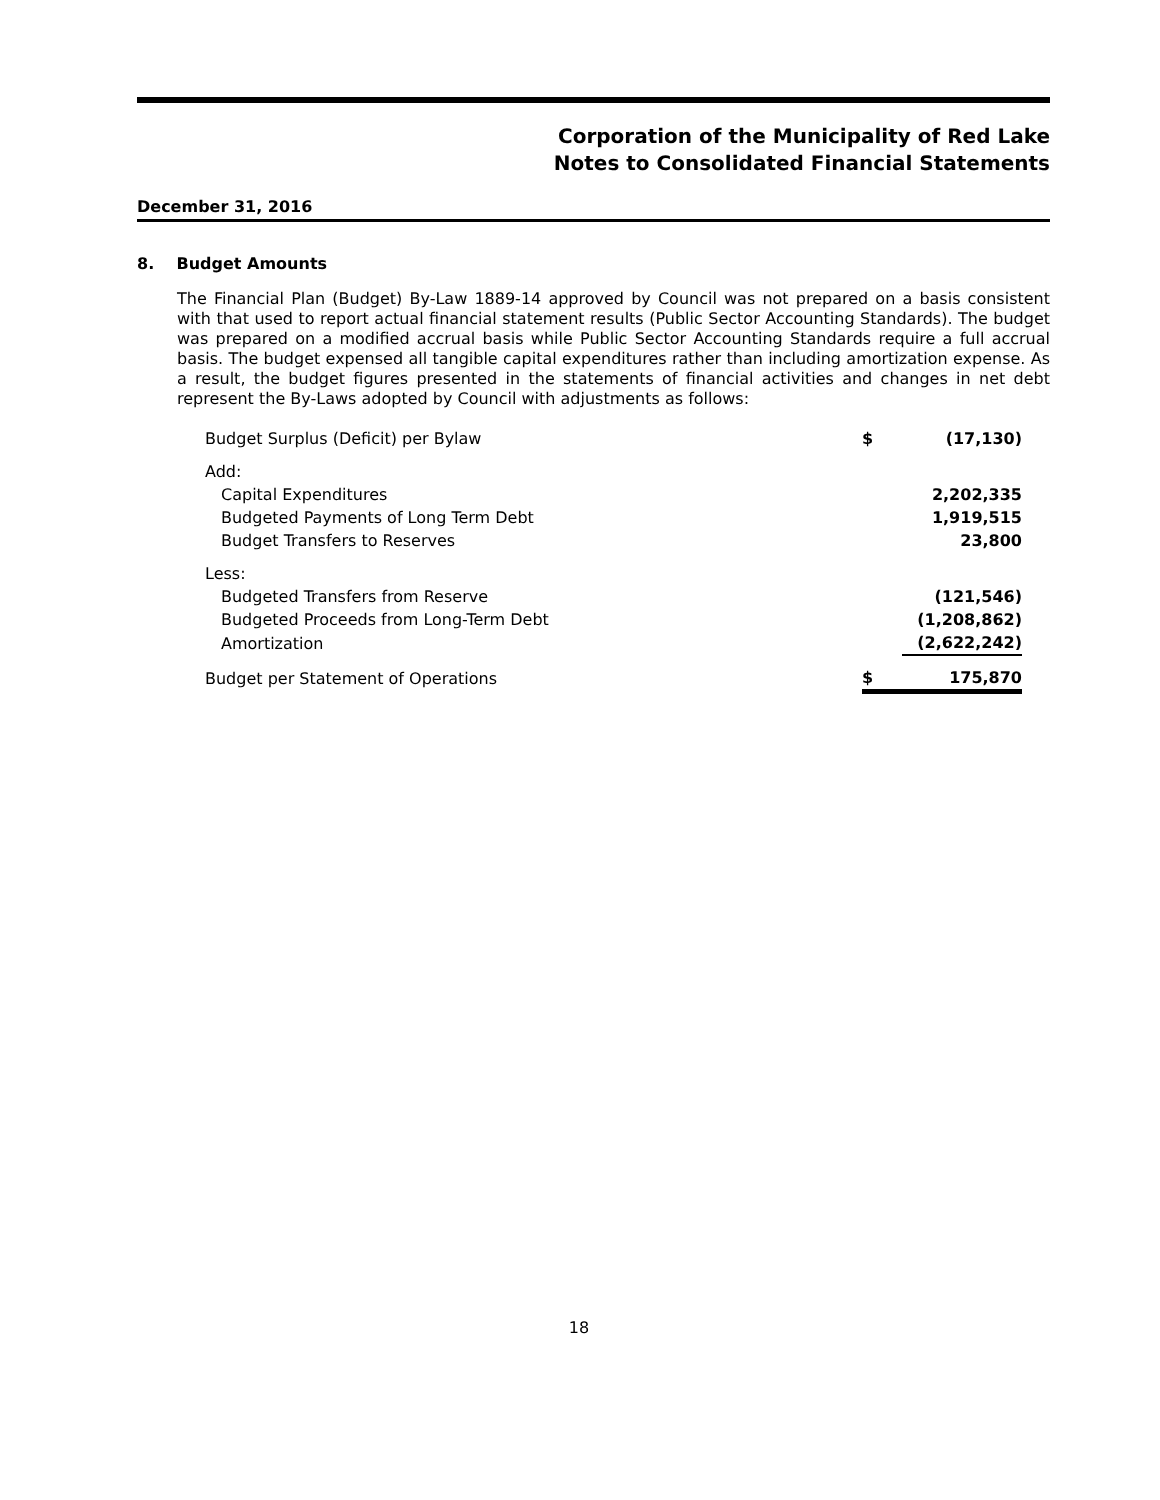Corporation of the Municipality of Red Lake
Notes to Consolidated Financial Statements
December 31, 2016
8. Budget Amounts
The Financial Plan (Budget) By-Law 1889-14 approved by Council was not prepared on a basis consistent with that used to report actual financial statement results (Public Sector Accounting Standards). The budget was prepared on a modified accrual basis while Public Sector Accounting Standards require a full accrual basis. The budget expensed all tangible capital expenditures rather than including amortization expense. As a result, the budget figures presented in the statements of financial activities and changes in net debt represent the By-Laws adopted by Council with adjustments as follows:
| Budget Surplus (Deficit) per Bylaw | $ | (17,130) |
| Add: | | |
| Capital Expenditures | | 2,202,335 |
| Budgeted Payments of Long Term Debt | | 1,919,515 |
| Budget Transfers to Reserves | | 23,800 |
| Less: | | |
| Budgeted Transfers from Reserve | | (121,546) |
| Budgeted Proceeds from Long-Term Debt | | (1,208,862) |
| Amortization | | (2,622,242) |
| Budget per Statement of Operations | $ | 175,870 |
18